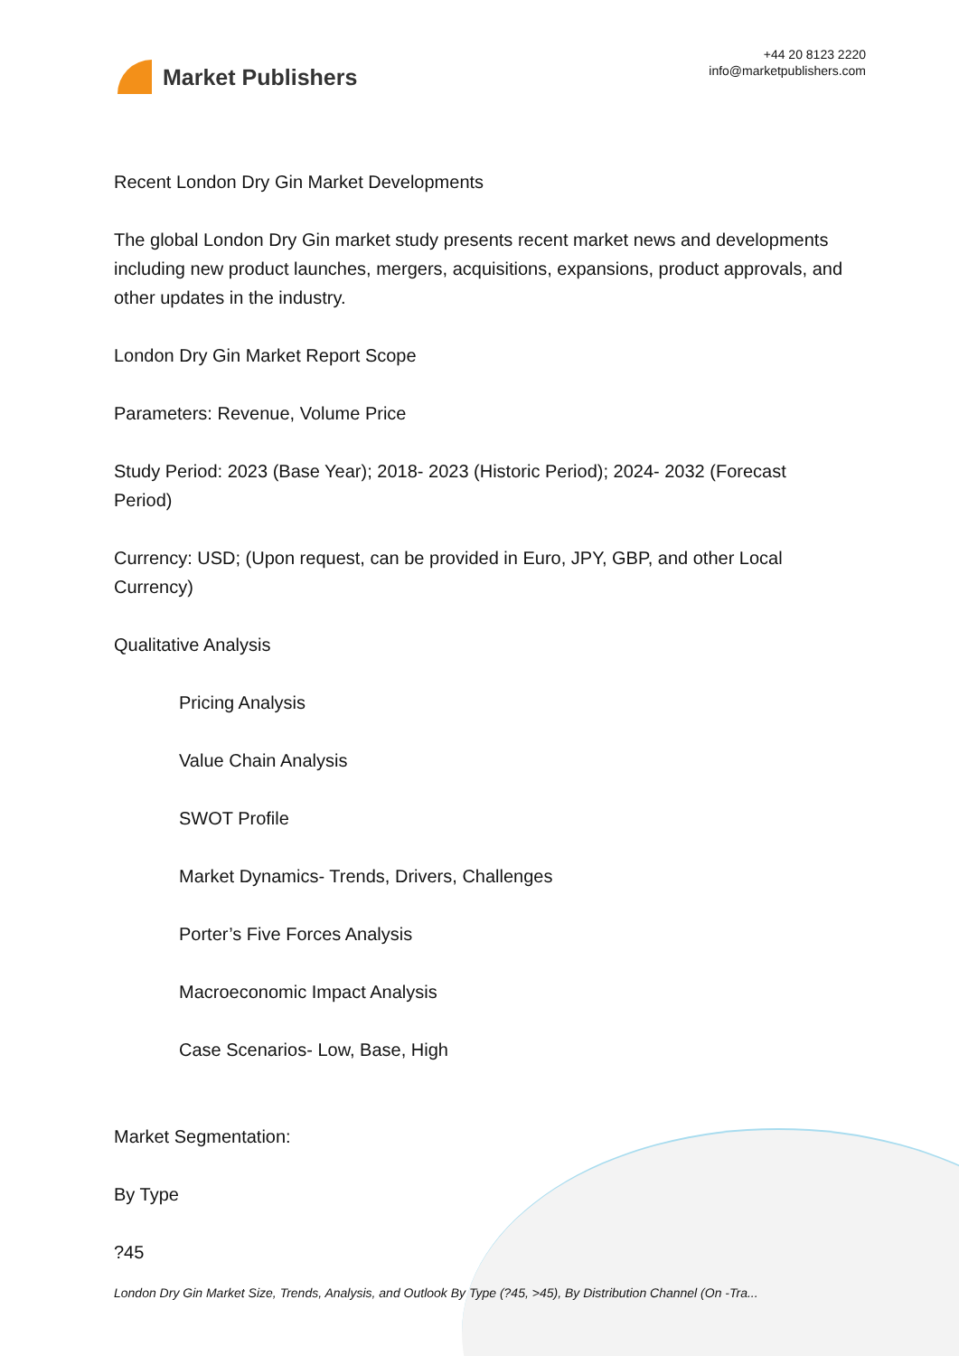Market Publishers
+44 20 8123 2220
info@marketpublishers.com
Recent London Dry Gin Market Developments
The global London Dry Gin market study presents recent market news and developments including new product launches, mergers, acquisitions, expansions, product approvals, and other updates in the industry.
London Dry Gin Market Report Scope
Parameters: Revenue, Volume Price
Study Period: 2023 (Base Year); 2018- 2023 (Historic Period); 2024- 2032 (Forecast Period)
Currency: USD; (Upon request, can be provided in Euro, JPY, GBP, and other Local Currency)
Qualitative Analysis
Pricing Analysis
Value Chain Analysis
SWOT Profile
Market Dynamics- Trends, Drivers, Challenges
Porter’s Five Forces Analysis
Macroeconomic Impact Analysis
Case Scenarios- Low, Base, High
Market Segmentation:
By Type
?45
London Dry Gin Market Size, Trends, Analysis, and Outlook By Type (?45, >45), By Distribution Channel (On -Tra...